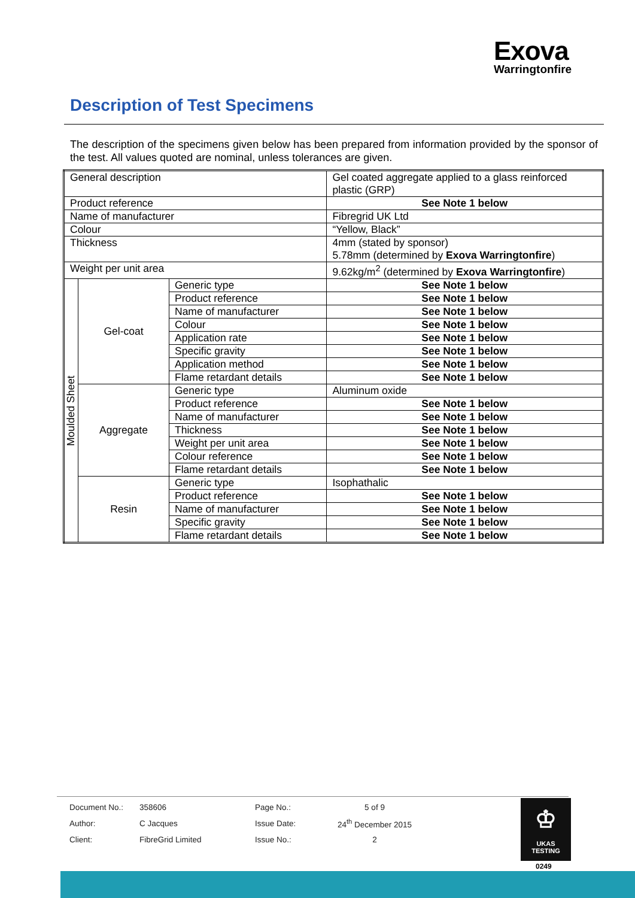Exova
Warringtonfire
Description of Test Specimens
The description of the specimens given below has been prepared from information provided by the sponsor of the test. All values quoted are nominal, unless tolerances are given.
| General description | | | Gel coated aggregate applied to a glass reinforced plastic (GRP) |
| Product reference | | | See Note 1 below |
| Name of manufacturer | | | Fibregrid UK Ltd |
| Colour | | | “Yellow, Black” |
| Thickness | | | 4mm (stated by sponsor) 5.78mm (determined by Exova Warringtonfire ) |
| Weight per unit area | | | 9.62kg/m<sup>2</sup> (determined by Exova Warringtonfire ) |
| Moulded Sheet | Gel-coat | Generic type | See Note 1 below |
| | | Product reference | See Note 1 below |
| | | Name of manufacturer | See Note 1 below |
| | | Colour | See Note 1 below |
| | | Application rate | See Note 1 below |
| | | Specific gravity | See Note 1 below |
| | | Application method | See Note 1 below |
| | | Flame retardant details | See Note 1 below |
| | Aggregate | Generic type | Aluminum oxide |
| | | Product reference | See Note 1 below |
| | | Name of manufacturer | See Note 1 below |
| | | Thickness | See Note 1 below |
| | | Weight per unit area | See Note 1 below |
| | | Colour reference | See Note 1 below |
| | | Flame retardant details | See Note 1 below |
| | Resin | Generic type | Isophathalic |
| | | Product reference | See Note 1 below |
| | | Name of manufacturer | See Note 1 below |
| | | Specific gravity | See Note 1 below |
| | | Flame retardant details | See Note 1 below |
| Document No.: | 358606 | Page No.: | 5 of 9 |
| Author: | C Jacques | Issue Date: | 24<sup>th</sup> December 2015 |
| Client: | FibreGrid Limited | Issue No.: | 2 |
♔
UKAS
TESTING
0249